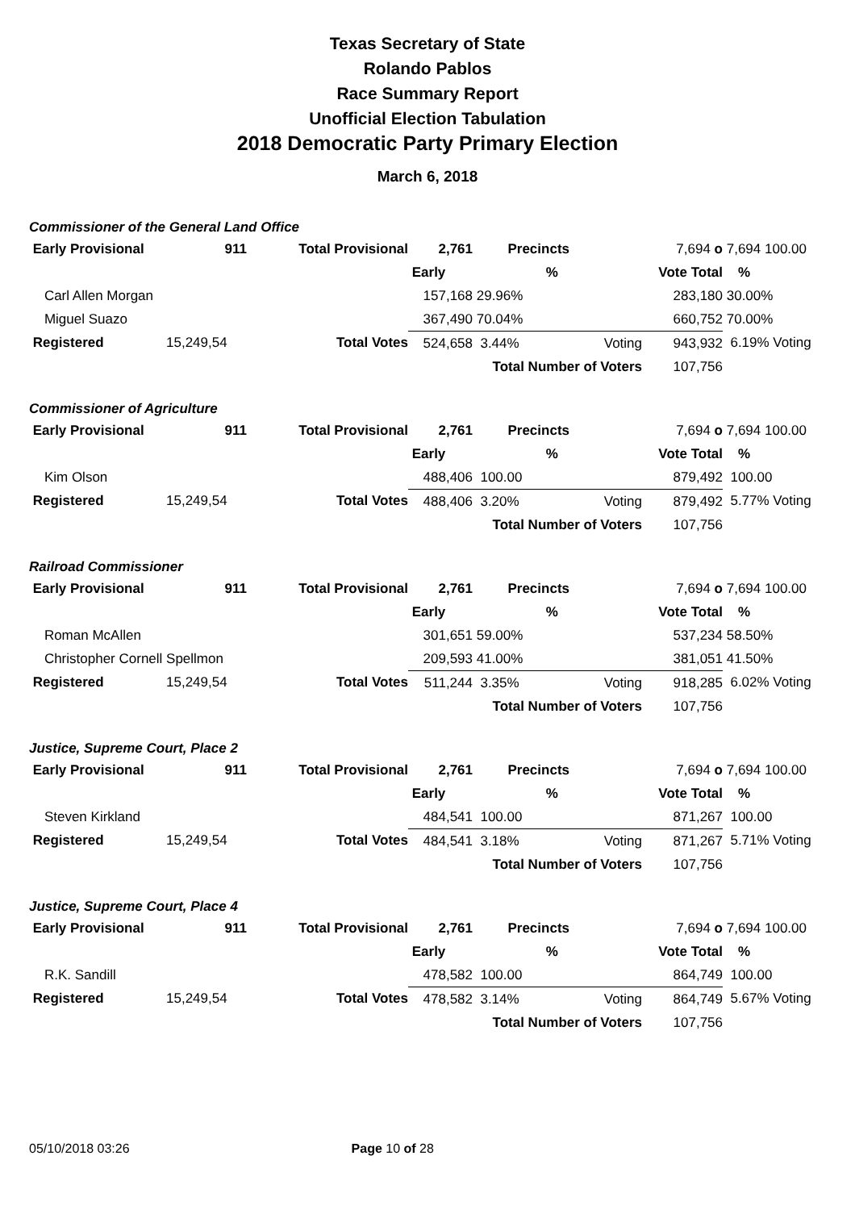Texas Secretary of State
Rolando Pablos
Race Summary Report
Unofficial Election Tabulation
2018 Democratic Party Primary Election
March 6, 2018
Commissioner of the General Land Office
| Early Provisional | 911 | Total Provisional | 2,761 | Precincts | | 7,694 o | 7,694 100.00 |
| | | | Early | % | | Vote Total | % |
| Carl Allen Morgan | | | 157,168 | 29.96% | | 283,180 | 30.00% |
| Miguel Suazo | | | 367,490 | 70.04% | | 660,752 | 70.00% |
| Registered | 15,249,54 | Total Votes | 524,658 | 3.44% | Voting | 943,932 | 6.19% Voting |
| | | | | Total Number of Voters | | 107,756 | |
Commissioner of Agriculture
| Early Provisional | 911 | Total Provisional | 2,761 | Precincts | | 7,694 o | 7,694 100.00 |
| | | | Early | % | | Vote Total | % |
| Kim Olson | | | 488,406 | 100.00 | | 879,492 | 100.00 |
| Registered | 15,249,54 | Total Votes | 488,406 | 3.20% | Voting | 879,492 | 5.77% Voting |
| | | | | Total Number of Voters | | 107,756 | |
Railroad Commissioner
| Early Provisional | 911 | Total Provisional | 2,761 | Precincts | | 7,694 o | 7,694 100.00 |
| | | | Early | % | | Vote Total | % |
| Roman McAllen | | | 301,651 | 59.00% | | 537,234 | 58.50% |
| Christopher Cornell Spellmon | | | 209,593 | 41.00% | | 381,051 | 41.50% |
| Registered | 15,249,54 | Total Votes | 511,244 | 3.35% | Voting | 918,285 | 6.02% Voting |
| | | | | Total Number of Voters | | 107,756 | |
Justice, Supreme Court, Place 2
| Early Provisional | 911 | Total Provisional | 2,761 | Precincts | | 7,694 o | 7,694 100.00 |
| | | | Early | % | | Vote Total | % |
| Steven Kirkland | | | 484,541 | 100.00 | | 871,267 | 100.00 |
| Registered | 15,249,54 | Total Votes | 484,541 | 3.18% | Voting | 871,267 | 5.71% Voting |
| | | | | Total Number of Voters | | 107,756 | |
Justice, Supreme Court, Place 4
| Early Provisional | 911 | Total Provisional | 2,761 | Precincts | | 7,694 o | 7,694 100.00 |
| | | | Early | % | | Vote Total | % |
| R.K. Sandill | | | 478,582 | 100.00 | | 864,749 | 100.00 |
| Registered | 15,249,54 | Total Votes | 478,582 | 3.14% | Voting | 864,749 | 5.67% Voting |
| | | | | Total Number of Voters | | 107,756 | |
05/10/2018 03:26 Page 10 of 28